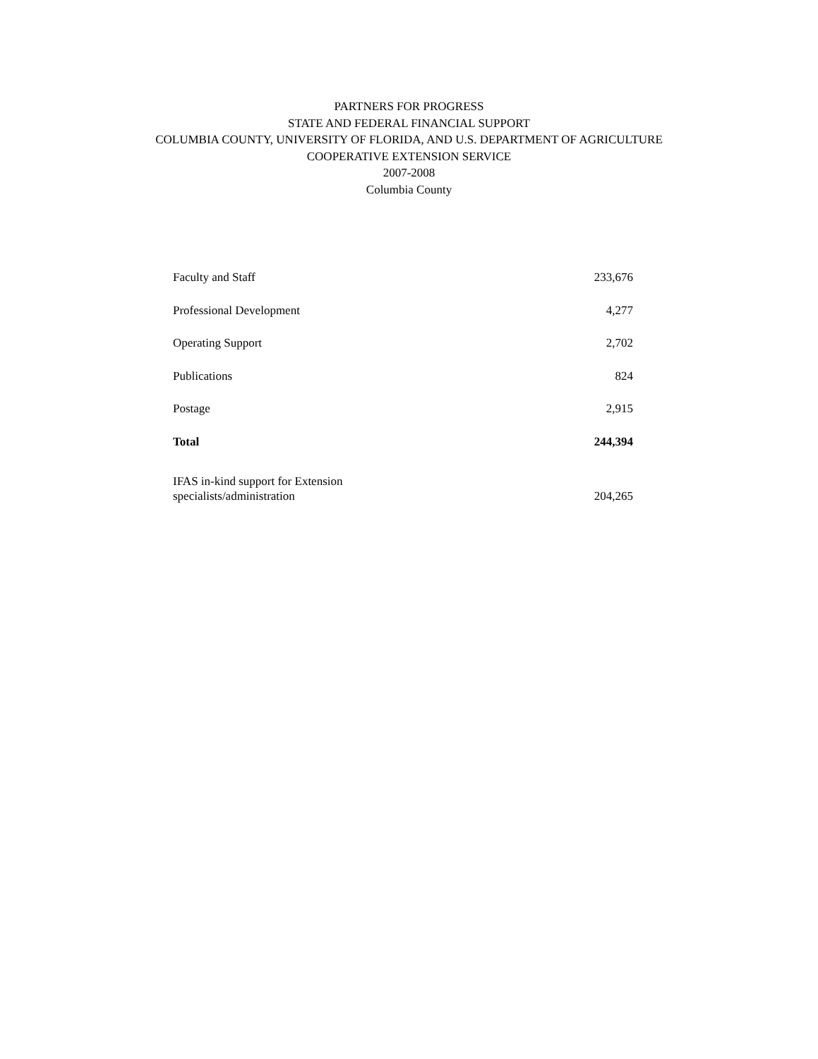PARTNERS FOR PROGRESS
STATE AND FEDERAL FINANCIAL SUPPORT
COLUMBIA COUNTY, UNIVERSITY OF FLORIDA, AND U.S. DEPARTMENT OF AGRICULTURE
COOPERATIVE EXTENSION SERVICE
2007-2008
Columbia County
| Faculty and Staff | 233,676 |
| Professional Development | 4,277 |
| Operating Support | 2,702 |
| Publications | 824 |
| Postage | 2,915 |
| Total | 244,394 |
| IFAS in-kind support for Extension specialists/administration | 204,265 |